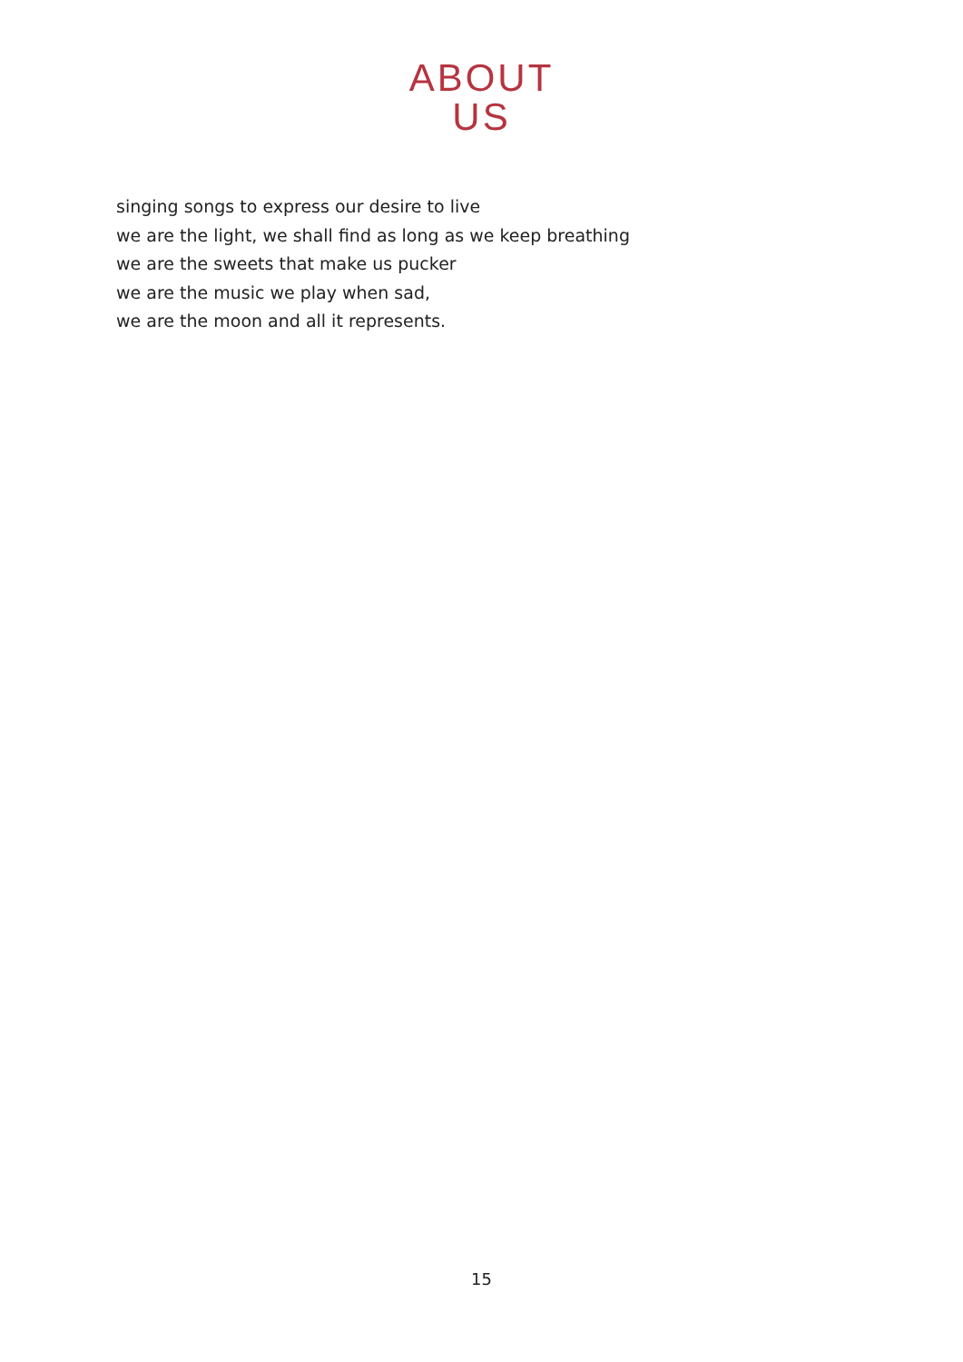ABOUT
US
singing songs to express our desire to live
we are the light, we shall find as long as we keep breathing
we are the sweets that make us pucker
we are the music we play when sad,
we are the moon and all it represents.
15